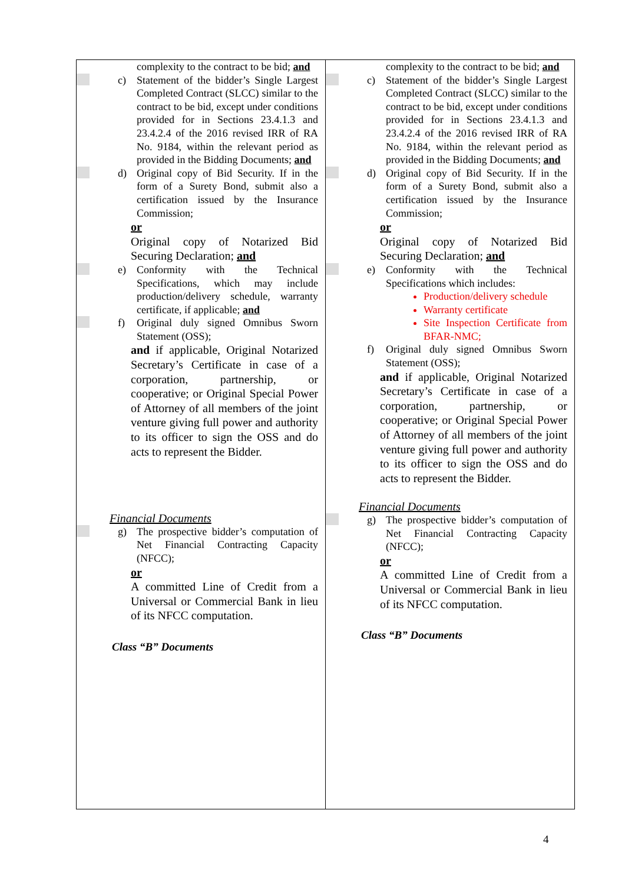| complexity to the contract to be bid; and c) Statement of the bidder’s Single Largest Completed Contract (SLCC) similar to the contract to be bid, except under conditions provided for in Sections 23.4.1.3 and 23.4.2.4 of the 2016 revised IRR of RA No. 9184, within the relevant period as provided in the Bidding Documents; and d) Original copy of Bid Security. If in the form of a Surety Bond, submit also a certification issued by the Insurance Commission; or Original copy of Notarized Bid Securing Declaration; and e) Conformity with the Technical Specifications, which may include production/delivery schedule, warranty certificate, if applicable; and f) Original duly signed Omnibus Sworn Statement (OSS); and if applicable, Original Notarized Secretary’s Certificate in case of a corporation, partnership, or cooperative; or Original Special Power of Attorney of all members of the joint venture giving full power and authority to its officer to sign the OSS and do acts to represent the Bidder. Financial Documents g) The prospective bidder’s computation of Net Financial Contracting Capacity (NFCC); or A committed Line of Credit from a Universal or Commercial Bank in lieu of its NFCC computation. Class “B” Documents | complexity to the contract to be bid; and c) Statement of the bidder’s Single Largest Completed Contract (SLCC) similar to the contract to be bid, except under conditions provided for in Sections 23.4.1.3 and 23.4.2.4 of the 2016 revised IRR of RA No. 9184, within the relevant period as provided in the Bidding Documents; and d) Original copy of Bid Security. If in the form of a Surety Bond, submit also a certification issued by the Insurance Commission; or Original copy of Notarized Bid Securing Declaration; and e) Conformity with the Technical Specifications which includes: Production/delivery schedule Warranty certificate Site Inspection Certificate from BFAR-NMC; f) Original duly signed Omnibus Sworn Statement (OSS); and if applicable, Original Notarized Secretary’s Certificate in case of a corporation, partnership, or cooperative; or Original Special Power of Attorney of all members of the joint venture giving full power and authority to its officer to sign the OSS and do acts to represent the Bidder. Financial Documents g) The prospective bidder’s computation of Net Financial Contracting Capacity (NFCC); or A committed Line of Credit from a Universal or Commercial Bank in lieu of its NFCC computation. Class “B” Documents |
4